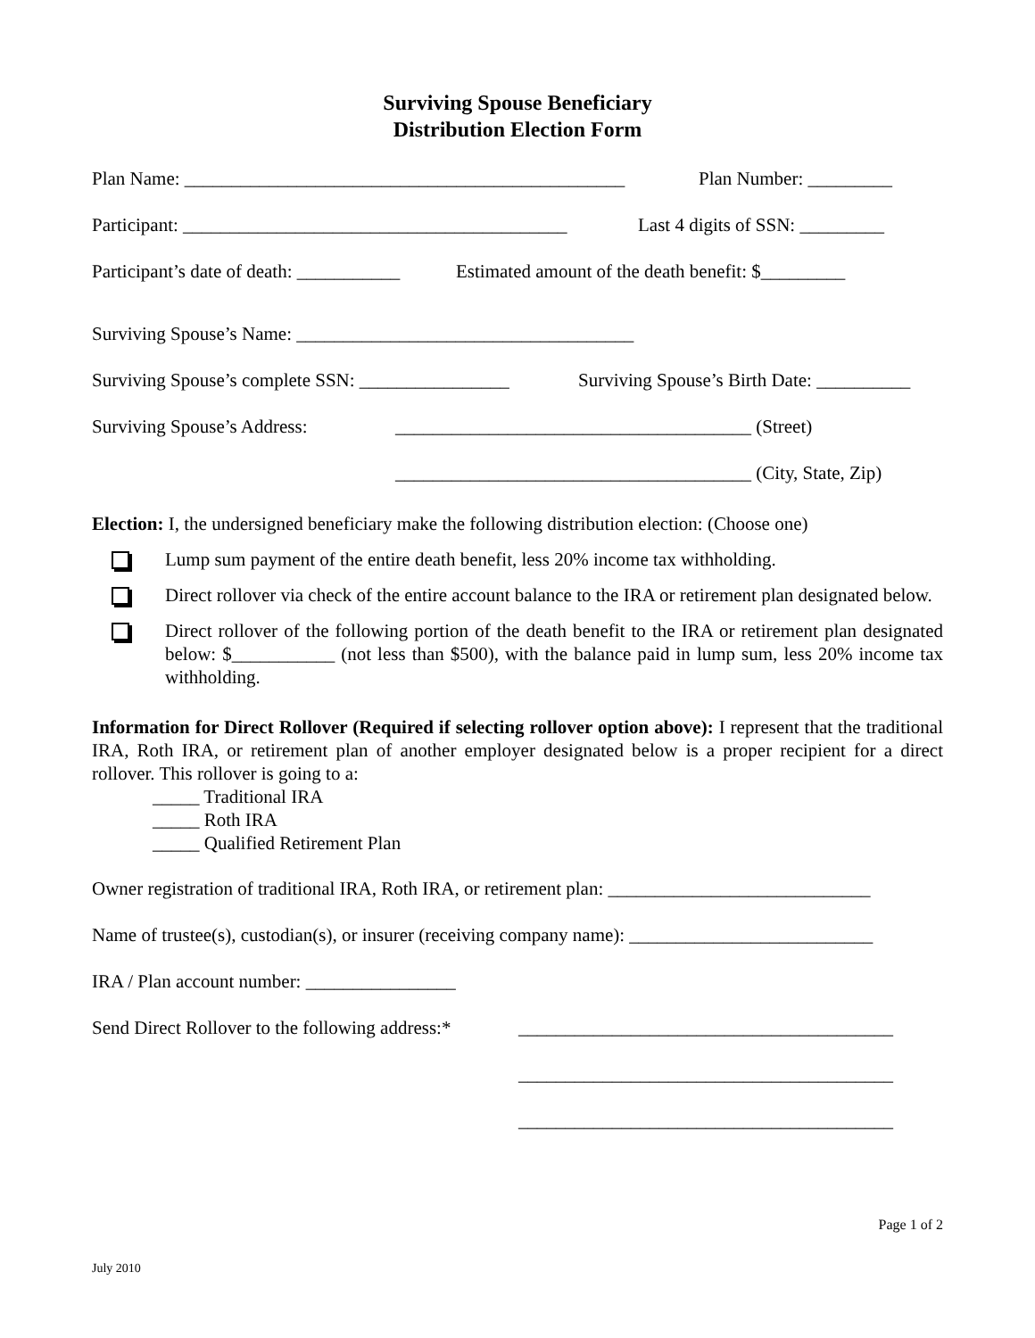Surviving Spouse Beneficiary
Distribution Election Form
Plan Name: _______________________________________________ Plan Number: _________
Participant: _________________________________________ Last 4 digits of SSN: _________
Participant’s date of death: ___________ Estimated amount of the death benefit: $_________
Surviving Spouse’s Name: ____________________________________
Surviving Spouse’s complete SSN: ________________ Surviving Spouse’s Birth Date: __________
Surviving Spouse’s Address: ______________________________________ (Street)
______________________________________ (City, State, Zip)
Election: I, the undersigned beneficiary make the following distribution election: (Choose one)
Lump sum payment of the entire death benefit, less 20% income tax withholding.
Direct rollover via check of the entire account balance to the IRA or retirement plan designated below.
Direct rollover of the following portion of the death benefit to the IRA or retirement plan designated below: $___________ (not less than $500), with the balance paid in lump sum, less 20% income tax withholding.
Information for Direct Rollover (Required if selecting rollover option above): I represent that the traditional IRA, Roth IRA, or retirement plan of another employer designated below is a proper recipient for a direct rollover. This rollover is going to a:
_____ Traditional IRA
_____ Roth IRA
_____ Qualified Retirement Plan
Owner registration of traditional IRA, Roth IRA, or retirement plan: ____________________________
Name of trustee(s), custodian(s), or insurer (receiving company name): __________________________
IRA / Plan account number: ________________
Send Direct Rollover to the following address:* ________________________________________
________________________________________
________________________________________
Page 1 of 2
July 2010